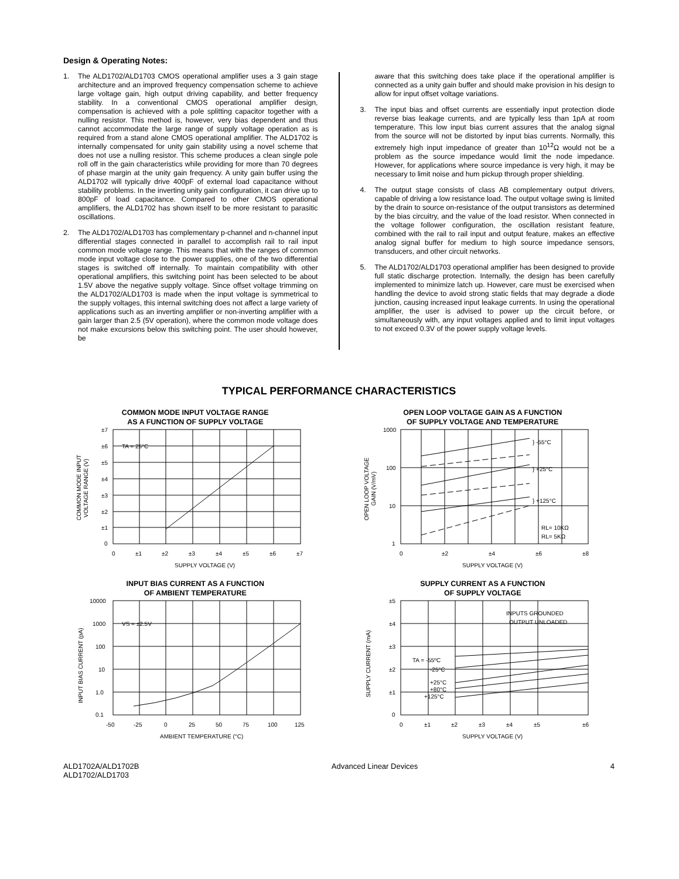Design & Operating Notes:
1. The ALD1702/ALD1703 CMOS operational amplifier uses a 3 gain stage architecture and an improved frequency compensation scheme to achieve large voltage gain, high output driving capability, and better frequency stability. In a conventional CMOS operational amplifier design, compensation is achieved with a pole splitting capacitor together with a nulling resistor. This method is, however, very bias dependent and thus cannot accommodate the large range of supply voltage operation as is required from a stand alone CMOS operational amplifier. The ALD1702 is internally compensated for unity gain stability using a novel scheme that does not use a nulling resistor. This scheme produces a clean single pole roll off in the gain characteristics while providing for more than 70 degrees of phase margin at the unity gain frequency. A unity gain buffer using the ALD1702 will typically drive 400pF of external load capacitance without stability problems. In the inverting unity gain configuration, it can drive up to 800pF of load capacitance. Compared to other CMOS operational amplifiers, the ALD1702 has shown itself to be more resistant to parasitic oscillations.
2. The ALD1702/ALD1703 has complementary p-channel and n-channel input differential stages connected in parallel to accomplish rail to rail input common mode voltage range. This means that with the ranges of common mode input voltage close to the power supplies, one of the two differential stages is switched off internally. To maintain compatibility with other operational amplifiers, this switching point has been selected to be about 1.5V above the negative supply voltage. Since offset voltage trimming on the ALD1702/ALD1703 is made when the input voltage is symmetrical to the supply voltages, this internal switching does not affect a large variety of applications such as an inverting amplifier or non-inverting amplifier with a gain larger than 2.5 (5V operation), where the common mode voltage does not make excursions below this switching point. The user should however, be
aware that this switching does take place if the operational amplifier is connected as a unity gain buffer and should make provision in his design to allow for input offset voltage variations.
3. The input bias and offset currents are essentially input protection diode reverse bias leakage currents, and are typically less than 1pA at room temperature. This low input bias current assures that the analog signal from the source will not be distorted by input bias currents. Normally, this extremely high input impedance of greater than 10<sup>12</sup>Ω would not be a problem as the source impedance would limit the node impedance. However, for applications where source impedance is very high, it may be necessary to limit noise and hum pickup through proper shielding.
4. The output stage consists of class AB complementary output drivers, capable of driving a low resistance load. The output voltage swing is limited by the drain to source on-resistance of the output transistors as determined by the bias circuitry, and the value of the load resistor. When connected in the voltage follower configuration, the oscillation resistant feature, combined with the rail to rail input and output feature, makes an effective analog signal buffer for medium to high source impedance sensors, transducers, and other circuit networks.
5. The ALD1702/ALD1703 operational amplifier has been designed to provide full static discharge protection. Internally, the design has been carefully implemented to minimize latch up. However, care must be exercised when handling the device to avoid strong static fields that may degrade a diode junction, causing increased input leakage currents. In using the operational amplifier, the user is advised to power up the circuit before, or simultaneously with, any input voltages applied and to limit input voltages to not exceed 0.3V of the power supply voltage levels.
TYPICAL PERFORMANCE CHARACTERISTICS
COMMON MODE INPUT VOLTAGE RANGE
AS A FUNCTION OF SUPPLY VOLTAGE
TA = 25°C
±7
±6
±5
±4
±3
±2
±1
0
0
±1
±2
±3
±4
±5
±6
±7
SUPPLY VOLTAGE (V)
COMMON MODE INPUT
VOLTAGE RANGE (V)
OPEN LOOP VOLTAGE GAIN AS A FUNCTION
OF SUPPLY VOLTAGE AND TEMPERATURE
} -55°C
} +25°C
} +125°C
RL= 10KΩ
RL= 5KΩ
1000
100
10
1
0
±2
±4
±6
±8
SUPPLY VOLTAGE (V)
OPEN LOOP VOLTAGE
GAIN (V/mV)
INPUT BIAS CURRENT AS A FUNCTION
OF AMBIENT TEMPERATURE
VS = ±2.5V
10000
1000
100
10
1.0
0.1
-50
-25
0
25
50
75
100
125
AMBIENT TEMPERATURE (°C)
INPUT BIAS CURRENT (pA)
SUPPLY CURRENT AS A FUNCTION
OF SUPPLY VOLTAGE
INPUTS GROUNDED
OUTPUT UNLOADED
TA = -55ºC
-25°C
+25°C
+80°C
+125°C
±5
±4
±3
±2
±1
0
0
±1
±2
±3
±4
±5
±6
SUPPLY VOLTAGE (V)
SUPPLY CURRENT (mA)
ALD1702A/ALD1702B
ALD1702/ALD1703 Advanced Linear Devices 4